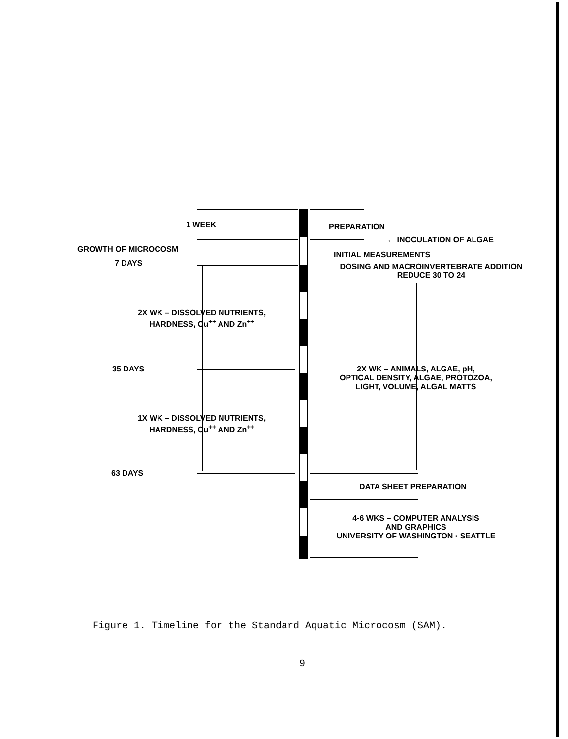1 WEEK PREPARATION
← INOCULATION OF ALGAE
GROWTH OF MICROCOSM
INITIAL MEASUREMENTS
7 DAYS
DOSING AND MACROINVERTEBRATE ADDITION
REDUCE 30 TO 24
2X WK – DISSOLVED NUTRIENTS,
HARDNESS, Cu<sup>++</sup> AND Zn<sup>++</sup>
35 DAYS
2X WK – ANIMALS, ALGAE, pH,
OPTICAL DENSITY, ALGAE, PROTOZOA,
LIGHT, VOLUME, ALGAL MATTS
1X WK – DISSOLVED NUTRIENTS,
HARDNESS, Cu<sup>++</sup> AND Zn<sup>++</sup>
63 DAYS
DATA SHEET PREPARATION
4-6 WKS – COMPUTER ANALYSIS
AND GRAPHICS
UNIVERSITY OF WASHINGTON · SEATTLE
Figure 1. Timeline for the Standard Aquatic Microcosm (SAM).
9